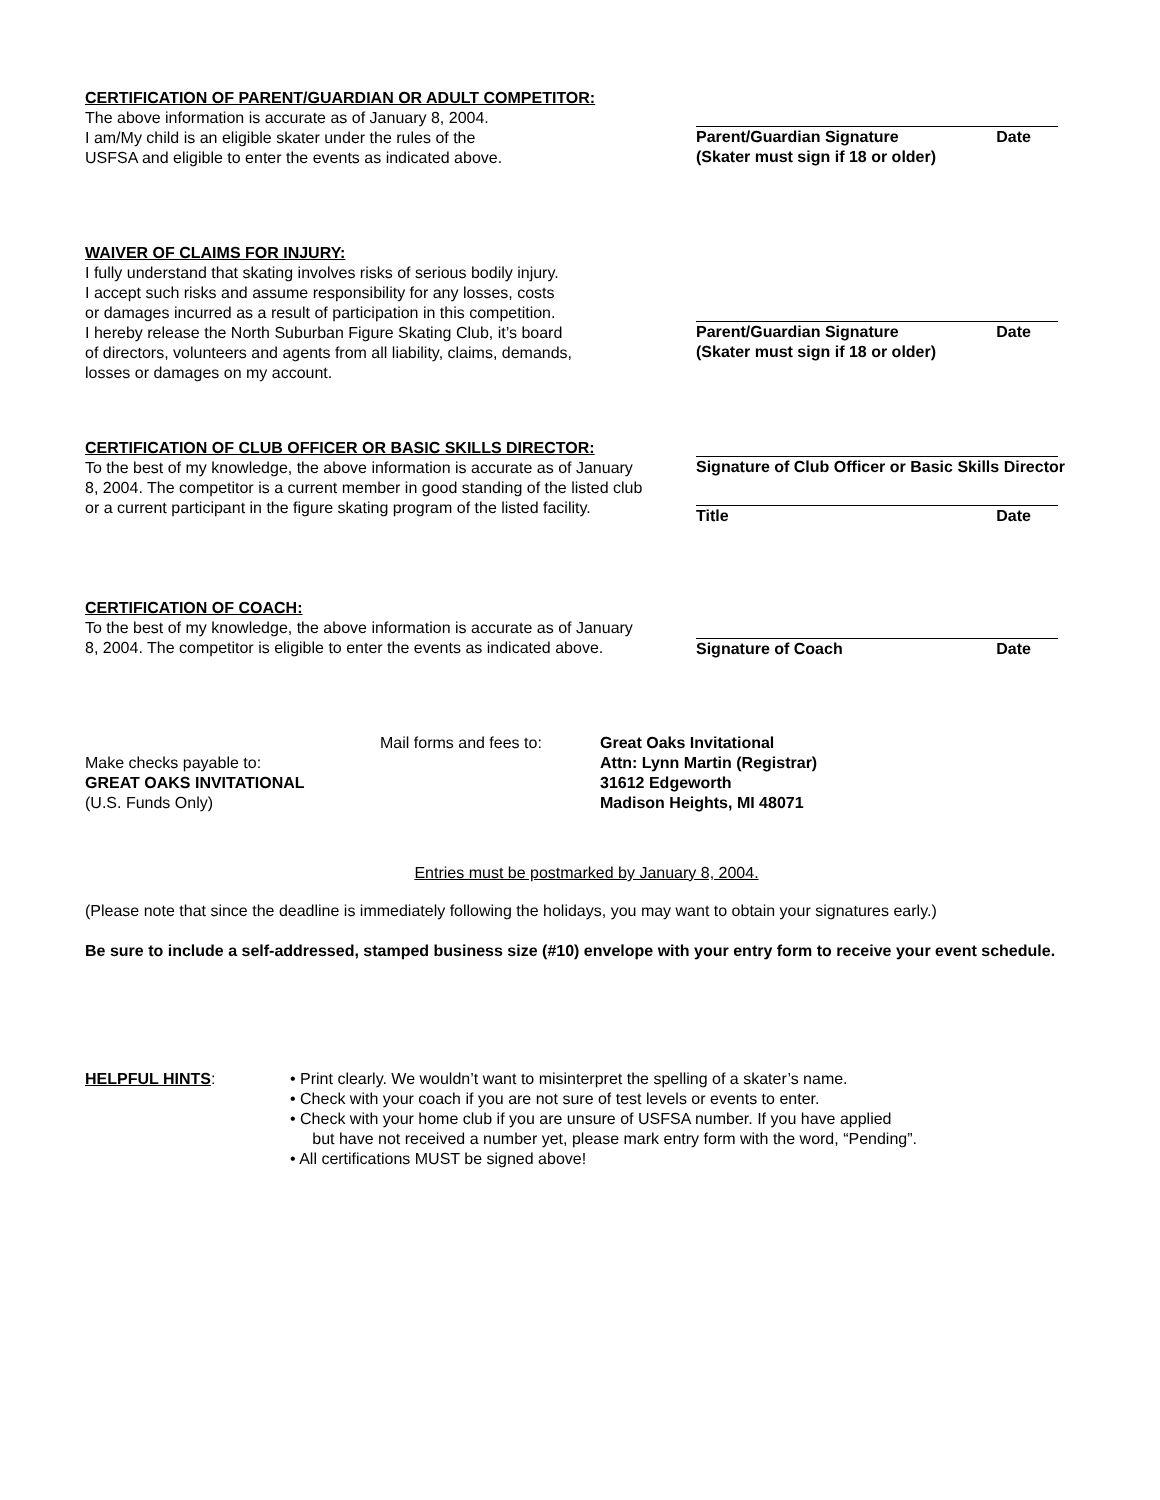CERTIFICATION OF PARENT/GUARDIAN OR ADULT COMPETITOR:
The above information is accurate as of January 8, 2004.
I am/My child is an eligible skater under the rules of the
USFSA and eligible to enter the events as indicated above.
Parent/Guardian Signature Date
(Skater must sign if 18 or older)
WAIVER OF CLAIMS FOR INJURY:
I fully understand that skating involves risks of serious bodily injury.
I accept such risks and assume responsibility for any losses, costs
or damages incurred as a result of participation in this competition.
I hereby release the North Suburban Figure Skating Club, it’s board
of directors, volunteers and agents from all liability, claims, demands,
losses or damages on my account.
Parent/Guardian Signature Date
(Skater must sign if 18 or older)
CERTIFICATION OF CLUB OFFICER OR BASIC SKILLS DIRECTOR:
To the best of my knowledge, the above information is accurate as of January 8, 2004. The competitor is a current member in good standing of the listed club or a current participant in the figure skating program of the listed facility.
Signature of Club Officer or Basic Skills Director
Title Date
CERTIFICATION OF COACH:
To the best of my knowledge, the above information is accurate as of January 8, 2004. The competitor is eligible to enter the events as indicated above.
Signature of Coach Date
Make checks payable to:
GREAT OAKS INVITATIONAL
(U.S. Funds Only)
Mail forms and fees to:
Great Oaks Invitational
Attn: Lynn Martin (Registrar)
31612 Edgeworth
Madison Heights, MI 48071
Entries must be postmarked by January 8, 2004.
(Please note that since the deadline is immediately following the holidays, you may want to obtain your signatures early.)
Be sure to include a self-addressed, stamped business size (#10) envelope with your entry form to receive your event schedule.
HELPFUL HINTS: • Print clearly. We wouldn’t want to misinterpret the spelling of a skater’s name.
• Check with your coach if you are not sure of test levels or events to enter.
• Check with your home club if you are unsure of USFSA number. If you have applied
but have not received a number yet, please mark entry form with the word, “Pending”.
• All certifications MUST be signed above!